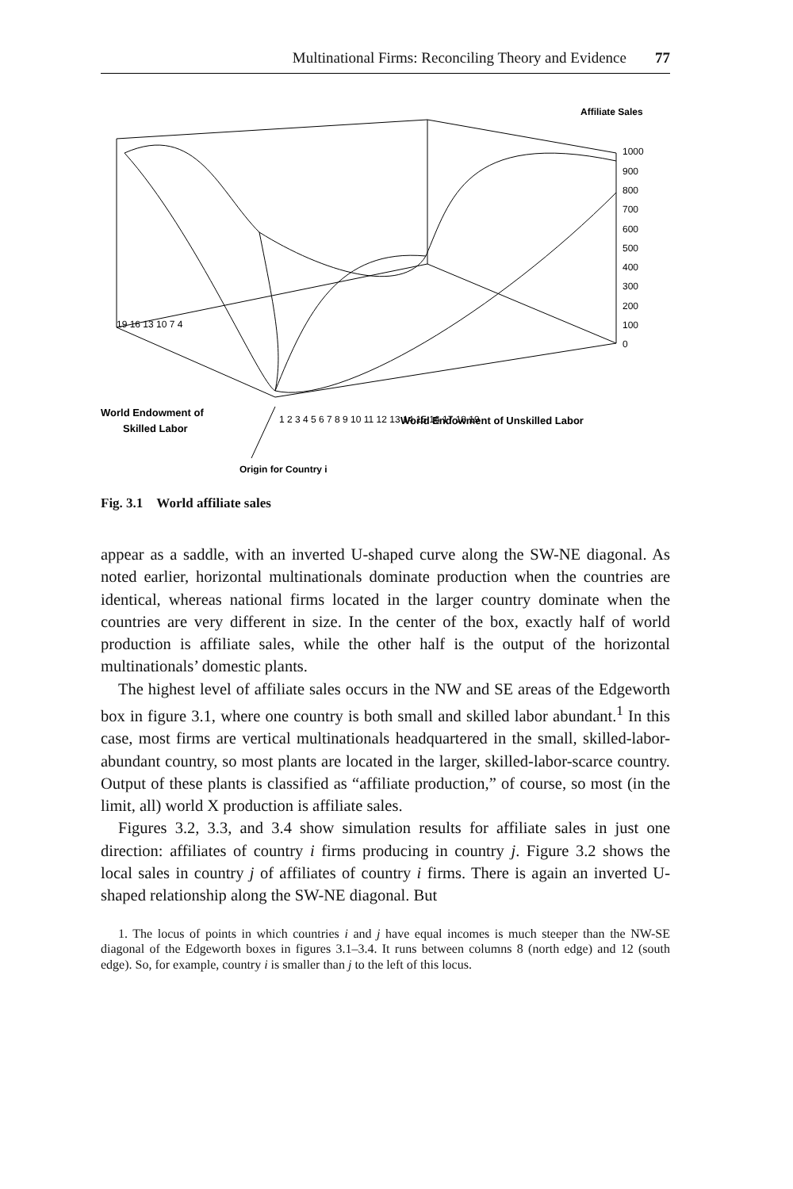Multinational Firms: Reconciling Theory and Evidence 77
Affiliate Sales
1000
900
800
700
600
500
400
300
200
100
0
1 2 3 4 5 6 7 8 9 10 11 12 13 14 15 16 17 18 19
19 16 13 10 7 4
World Endowment of
Skilled Labor
World Endowment of Unskilled Labor
Origin for Country i
Fig. 3.1 World affiliate sales
appear as a saddle, with an inverted U-shaped curve along the SW-NE diagonal. As noted earlier, horizontal multinationals dominate production when the countries are identical, whereas national firms located in the larger country dominate when the countries are very different in size. In the center of the box, exactly half of world production is affiliate sales, while the other half is the output of the horizontal multinationals’ domestic plants.
The highest level of affiliate sales occurs in the NW and SE areas of the Edgeworth box in figure 3.1, where one country is both small and skilled labor abundant.<sup>1</sup> In this case, most firms are vertical multinationals headquartered in the small, skilled-labor-abundant country, so most plants are located in the larger, skilled-labor-scarce country. Output of these plants is classified as “affiliate production,” of course, so most (in the limit, all) world X production is affiliate sales.
Figures 3.2, 3.3, and 3.4 show simulation results for affiliate sales in just one direction: affiliates of country i firms producing in country j. Figure 3.2 shows the local sales in country j of affiliates of country i firms. There is again an inverted U-shaped relationship along the SW-NE diagonal. But
1. The locus of points in which countries i and j have equal incomes is much steeper than the NW-SE diagonal of the Edgeworth boxes in figures 3.1–3.4. It runs between columns 8 (north edge) and 12 (south edge). So, for example, country i is smaller than j to the left of this locus.